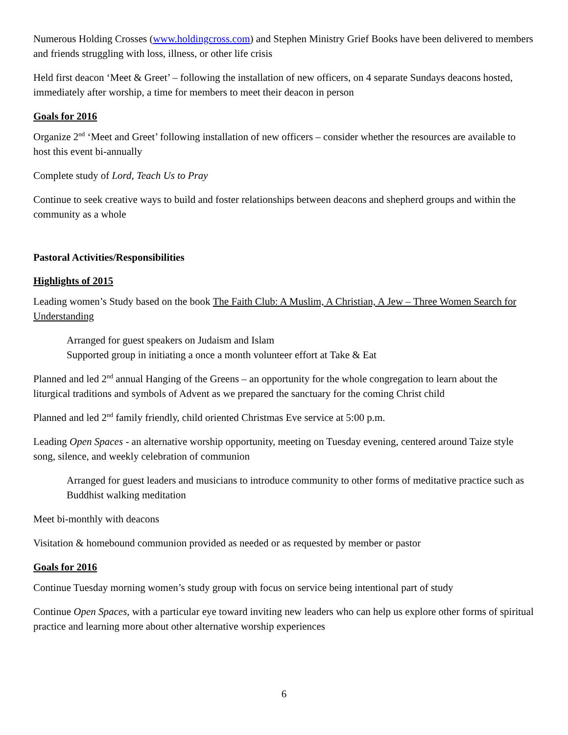Numerous Holding Crosses (www.holdingcross.com) and Stephen Ministry Grief Books have been delivered to members and friends struggling with loss, illness, or other life crisis
Held first deacon ‘Meet & Greet’ – following the installation of new officers, on 4 separate Sundays deacons hosted, immediately after worship, a time for members to meet their deacon in person
Goals for 2016
Organize 2<sup>nd</sup> ‘Meet and Greet’ following installation of new officers – consider whether the resources are available to host this event bi-annually
Complete study of Lord, Teach Us to Pray
Continue to seek creative ways to build and foster relationships between deacons and shepherd groups and within the community as a whole
Pastoral Activities/Responsibilities
Highlights of 2015
Leading women’s Study based on the book The Faith Club: A Muslim, A Christian, A Jew – Three Women Search for Understanding
Arranged for guest speakers on Judaism and Islam
Supported group in initiating a once a month volunteer effort at Take & Eat
Planned and led 2<sup>nd</sup> annual Hanging of the Greens – an opportunity for the whole congregation to learn about the liturgical traditions and symbols of Advent as we prepared the sanctuary for the coming Christ child
Planned and led 2<sup>nd</sup> family friendly, child oriented Christmas Eve service at 5:00 p.m.
Leading Open Spaces - an alternative worship opportunity, meeting on Tuesday evening, centered around Taize style song, silence, and weekly celebration of communion
Arranged for guest leaders and musicians to introduce community to other forms of meditative practice such as Buddhist walking meditation
Meet bi-monthly with deacons
Visitation & homebound communion provided as needed or as requested by member or pastor
Goals for 2016
Continue Tuesday morning women’s study group with focus on service being intentional part of study
Continue Open Spaces, with a particular eye toward inviting new leaders who can help us explore other forms of spiritual practice and learning more about other alternative worship experiences
6